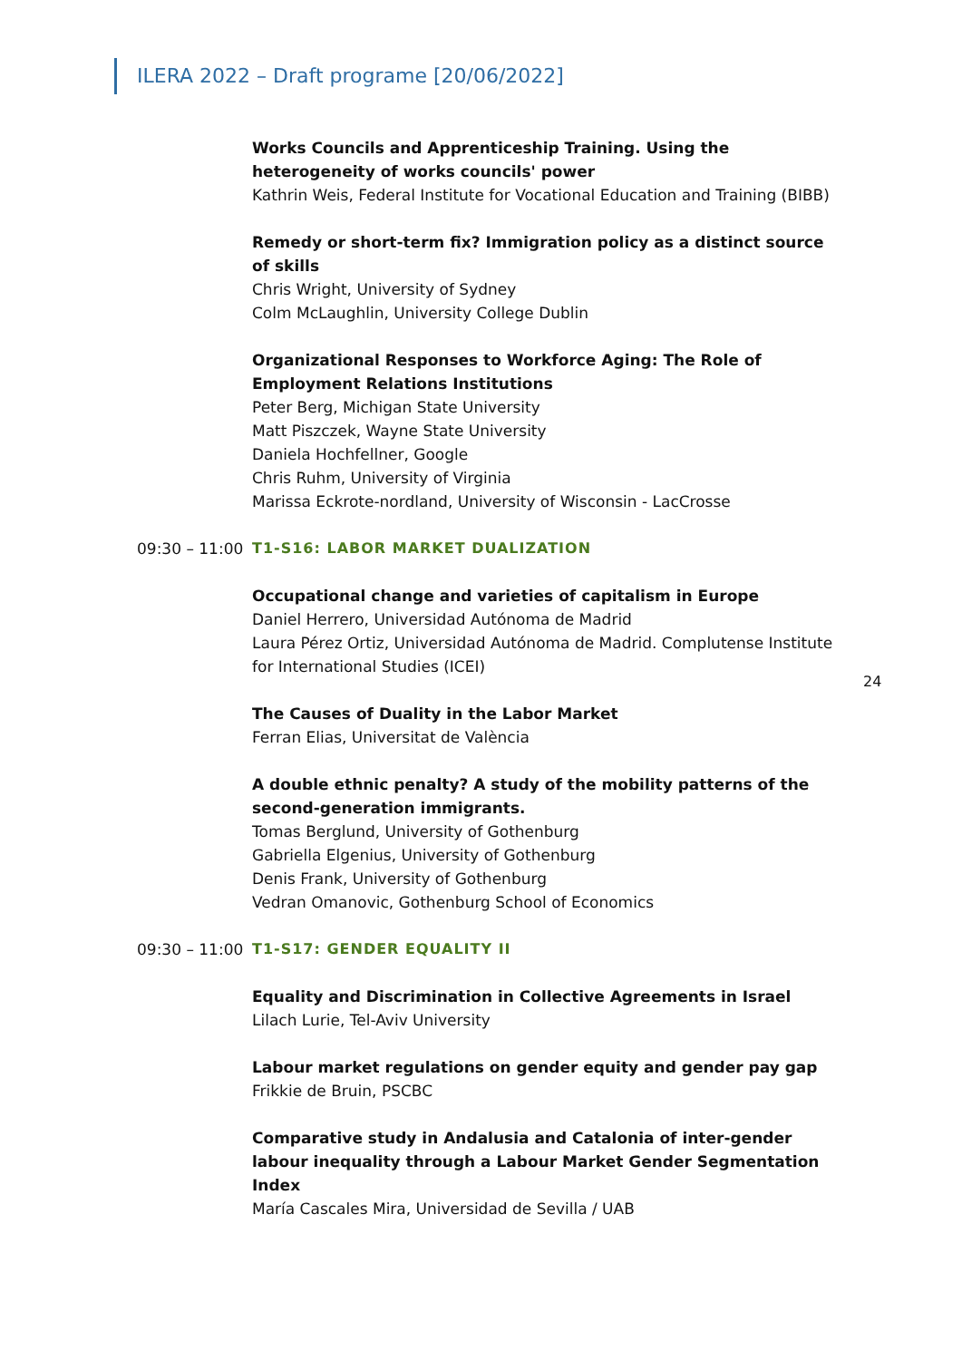ILERA 2022 – Draft programe [20/06/2022]
Works Councils and Apprenticeship Training. Using the heterogeneity of works councils' power
Kathrin Weis, Federal Institute for Vocational Education and Training (BIBB)
Remedy or short-term fix? Immigration policy as a distinct source of skills
Chris Wright, University of Sydney
Colm McLaughlin, University College Dublin
Organizational Responses to Workforce Aging: The Role of Employment Relations Institutions
Peter Berg, Michigan State University
Matt Piszczek, Wayne State University
Daniela Hochfellner, Google
Chris Ruhm, University of Virginia
Marissa Eckrote-nordland, University of Wisconsin - LacCrosse
09:30 – 11:00 T1-S16: LABOR MARKET DUALIZATION
Occupational change and varieties of capitalism in Europe
Daniel Herrero, Universidad Autónoma de Madrid
Laura Pérez Ortiz, Universidad Autónoma de Madrid. Complutense Institute for International Studies (ICEI)
The Causes of Duality in the Labor Market
Ferran Elias, Universitat de València
A double ethnic penalty? A study of the mobility patterns of the second-generation immigrants.
Tomas Berglund, University of Gothenburg
Gabriella Elgenius, University of Gothenburg
Denis Frank, University of Gothenburg
Vedran Omanovic, Gothenburg School of Economics
09:30 – 11:00 T1-S17: GENDER EQUALITY II
Equality and Discrimination in Collective Agreements in Israel
Lilach Lurie, Tel-Aviv University
Labour market regulations on gender equity and gender pay gap
Frikkie de Bruin, PSCBC
Comparative study in Andalusia and Catalonia of inter-gender labour inequality through a Labour Market Gender Segmentation Index
María Cascales Mira, Universidad de Sevilla / UAB
24